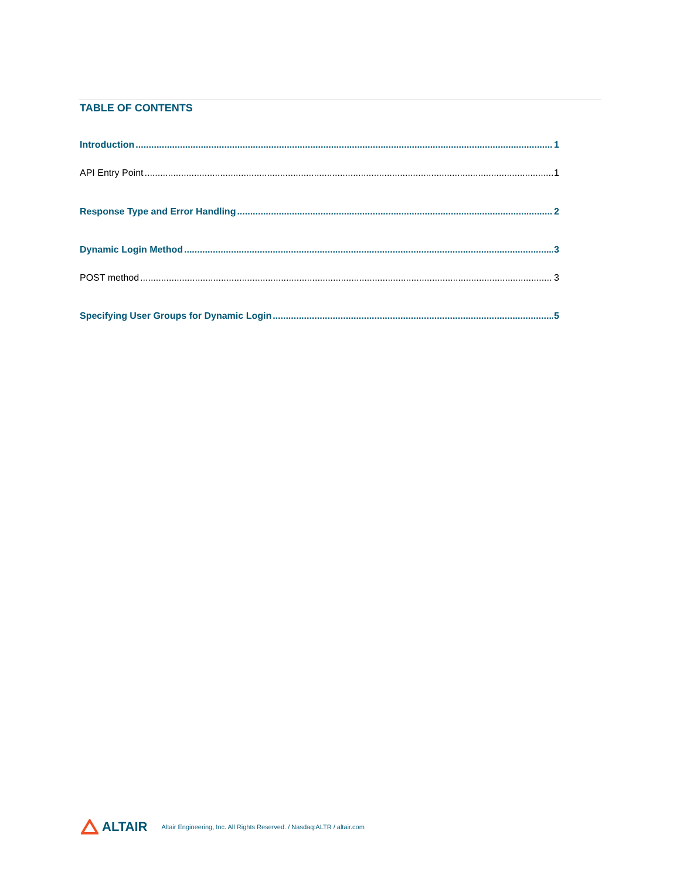TABLE OF CONTENTS
Introduction 1
API Entry Point 1
Response Type and Error Handling 2
Dynamic Login Method 3
POST method 3
Specifying User Groups for Dynamic Login 5
ALTAIR Altair Engineering, Inc. All Rights Reserved. / Nasdaq:ALTR / altair.com